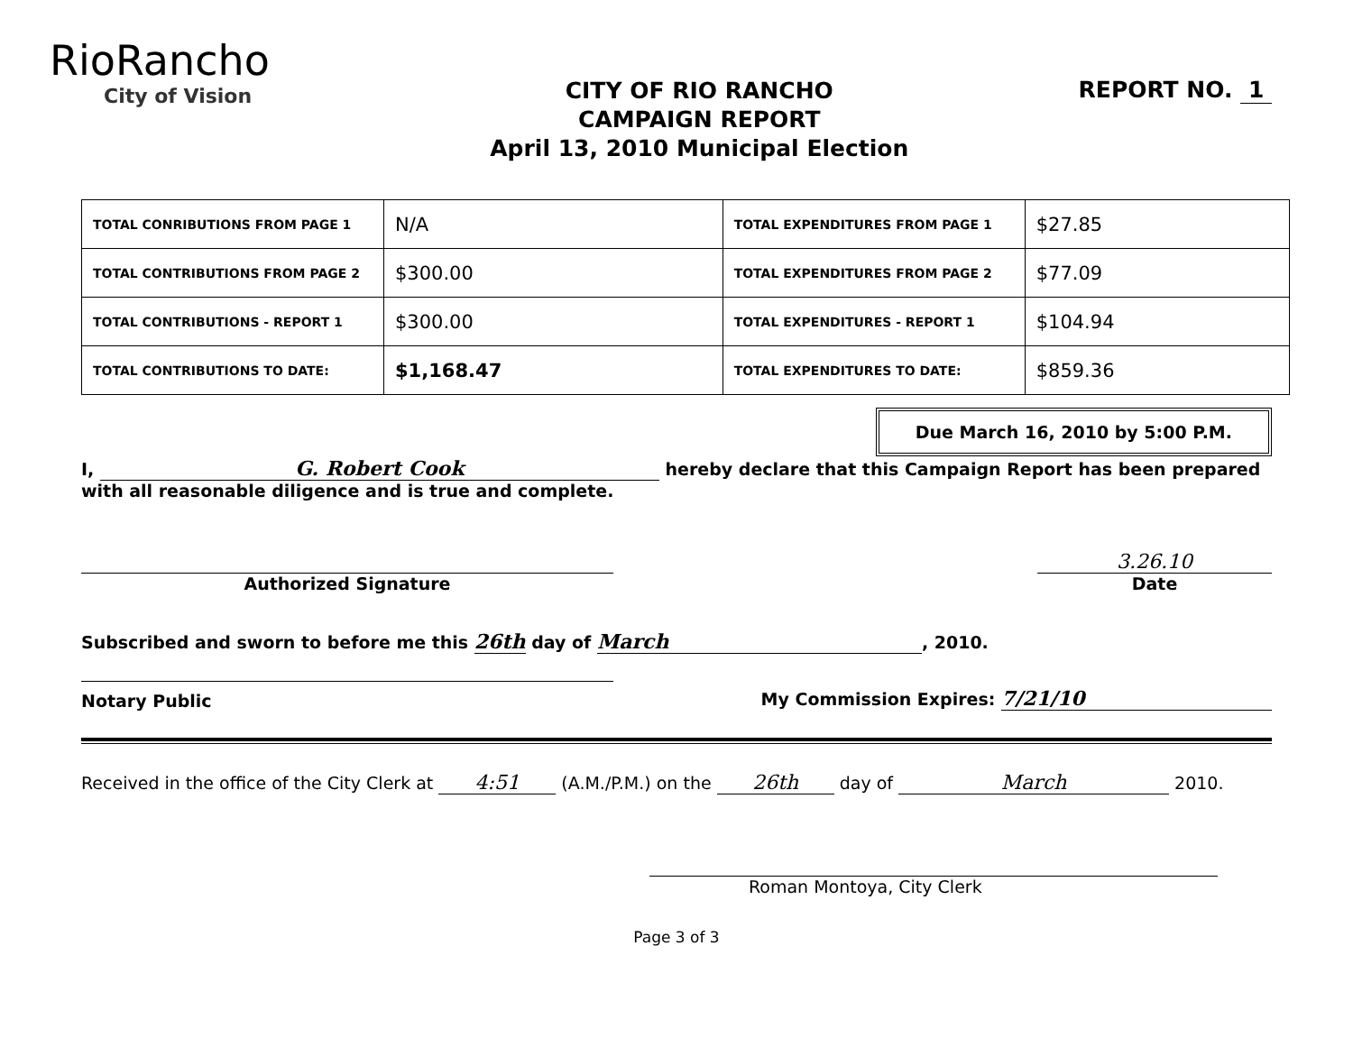RioRancho
City of Vision
CITY OF RIO RANCHO
CAMPAIGN REPORT
April 13, 2010 Municipal Election
REPORT NO. 1
| TOTAL CONRIBUTIONS FROM PAGE 1 | N/A | TOTAL EXPENDITURES FROM PAGE 1 | $27.85 |
| TOTAL CONTRIBUTIONS FROM PAGE 2 | $300.00 | TOTAL EXPENDITURES FROM PAGE 2 | $77.09 |
| TOTAL CONTRIBUTIONS - REPORT 1 | $300.00 | TOTAL EXPENDITURES - REPORT 1 | $104.94 |
| TOTAL CONTRIBUTIONS TO DATE: | $1,168.47 | TOTAL EXPENDITURES TO DATE: | $859.36 |
Due March 16, 2010 by 5:00 P.M.
I, G. Robert Cook hereby declare that this Campaign Report has been prepared with all reasonable diligence and is true and complete.
Authorized Signature
3.26.10
Date
Subscribed and sworn to before me this 26th day of March, 2010.
Notary Public
My Commission Expires: 7/21/10
Received in the office of the City Clerk at 4:51 (A.M./P.M.) on the 26th day of March 2010.
Roman Montoya, City Clerk
Page 3 of 3